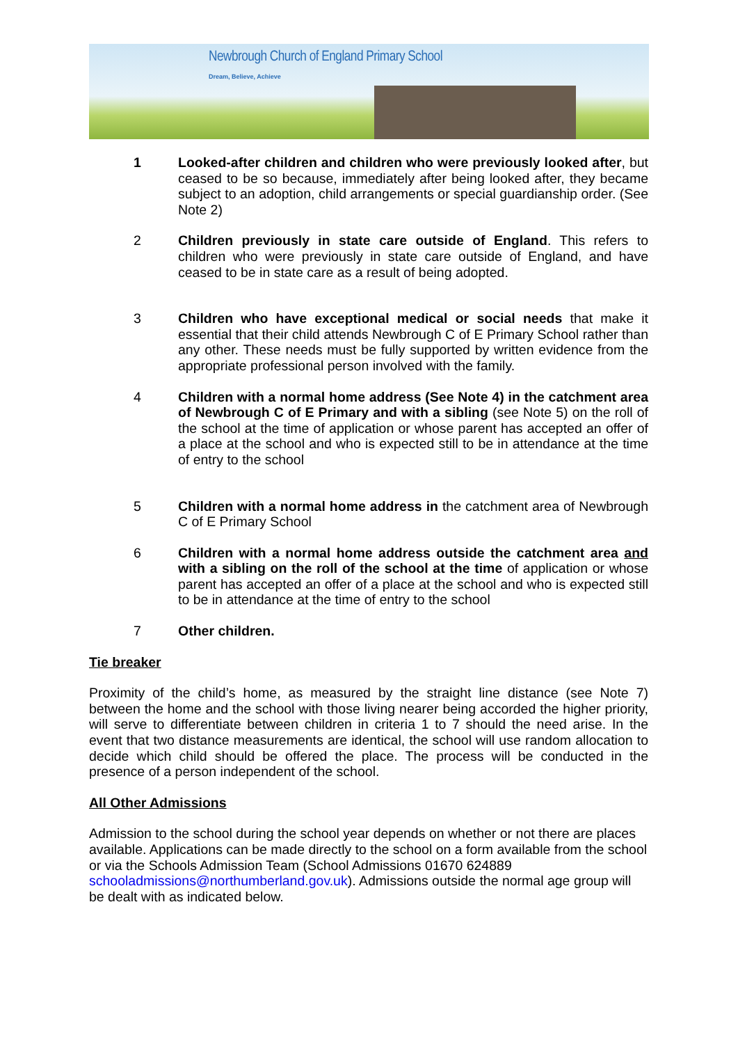Newbrough Church of England Primary School
Dream, Believe, Achieve
1 Looked-after children and children who were previously looked after, but ceased to be so because, immediately after being looked after, they became subject to an adoption, child arrangements or special guardianship order. (See Note 2)
2 Children previously in state care outside of England. This refers to children who were previously in state care outside of England, and have ceased to be in state care as a result of being adopted.
3 Children who have exceptional medical or social needs that make it essential that their child attends Newbrough C of E Primary School rather than any other. These needs must be fully supported by written evidence from the appropriate professional person involved with the family.
4 Children with a normal home address (See Note 4) in the catchment area of Newbrough C of E Primary and with a sibling (see Note 5) on the roll of the school at the time of application or whose parent has accepted an offer of a place at the school and who is expected still to be in attendance at the time of entry to the school
5 Children with a normal home address in the catchment area of Newbrough C of E Primary School
6 Children with a normal home address outside the catchment area and with a sibling on the roll of the school at the time of application or whose parent has accepted an offer of a place at the school and who is expected still to be in attendance at the time of entry to the school
7 Other children.
Tie breaker
Proximity of the child’s home, as measured by the straight line distance (see Note 7) between the home and the school with those living nearer being accorded the higher priority, will serve to differentiate between children in criteria 1 to 7 should the need arise. In the event that two distance measurements are identical, the school will use random allocation to decide which child should be offered the place. The process will be conducted in the presence of a person independent of the school.
All Other Admissions
Admission to the school during the school year depends on whether or not there are places available. Applications can be made directly to the school on a form available from the school or via the Schools Admission Team (School Admissions 01670 624889 schooladmissions@northumberland.gov.uk). Admissions outside the normal age group will be dealt with as indicated below.